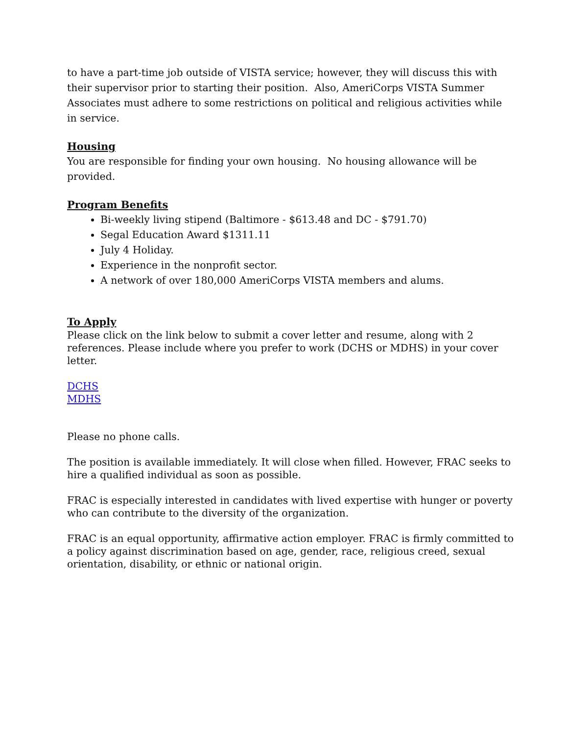to have a part-time job outside of VISTA service; however, they will discuss this with their supervisor prior to starting their position. Also, AmeriCorps VISTA Summer Associates must adhere to some restrictions on political and religious activities while in service.
Housing
You are responsible for finding your own housing. No housing allowance will be provided.
Program Benefits
Bi-weekly living stipend (Baltimore - $613.48 and DC - $791.70)
Segal Education Award $1311.11
July 4 Holiday.
Experience in the nonprofit sector.
A network of over 180,000 AmeriCorps VISTA members and alums.
To Apply
Please click on the link below to submit a cover letter and resume, along with 2 references. Please include where you prefer to work (DCHS or MDHS) in your cover letter.
DCHS
MDHS
Please no phone calls.
The position is available immediately. It will close when filled. However, FRAC seeks to hire a qualified individual as soon as possible.
FRAC is especially interested in candidates with lived expertise with hunger or poverty who can contribute to the diversity of the organization.
FRAC is an equal opportunity, affirmative action employer. FRAC is firmly committed to a policy against discrimination based on age, gender, race, religious creed, sexual orientation, disability, or ethnic or national origin.